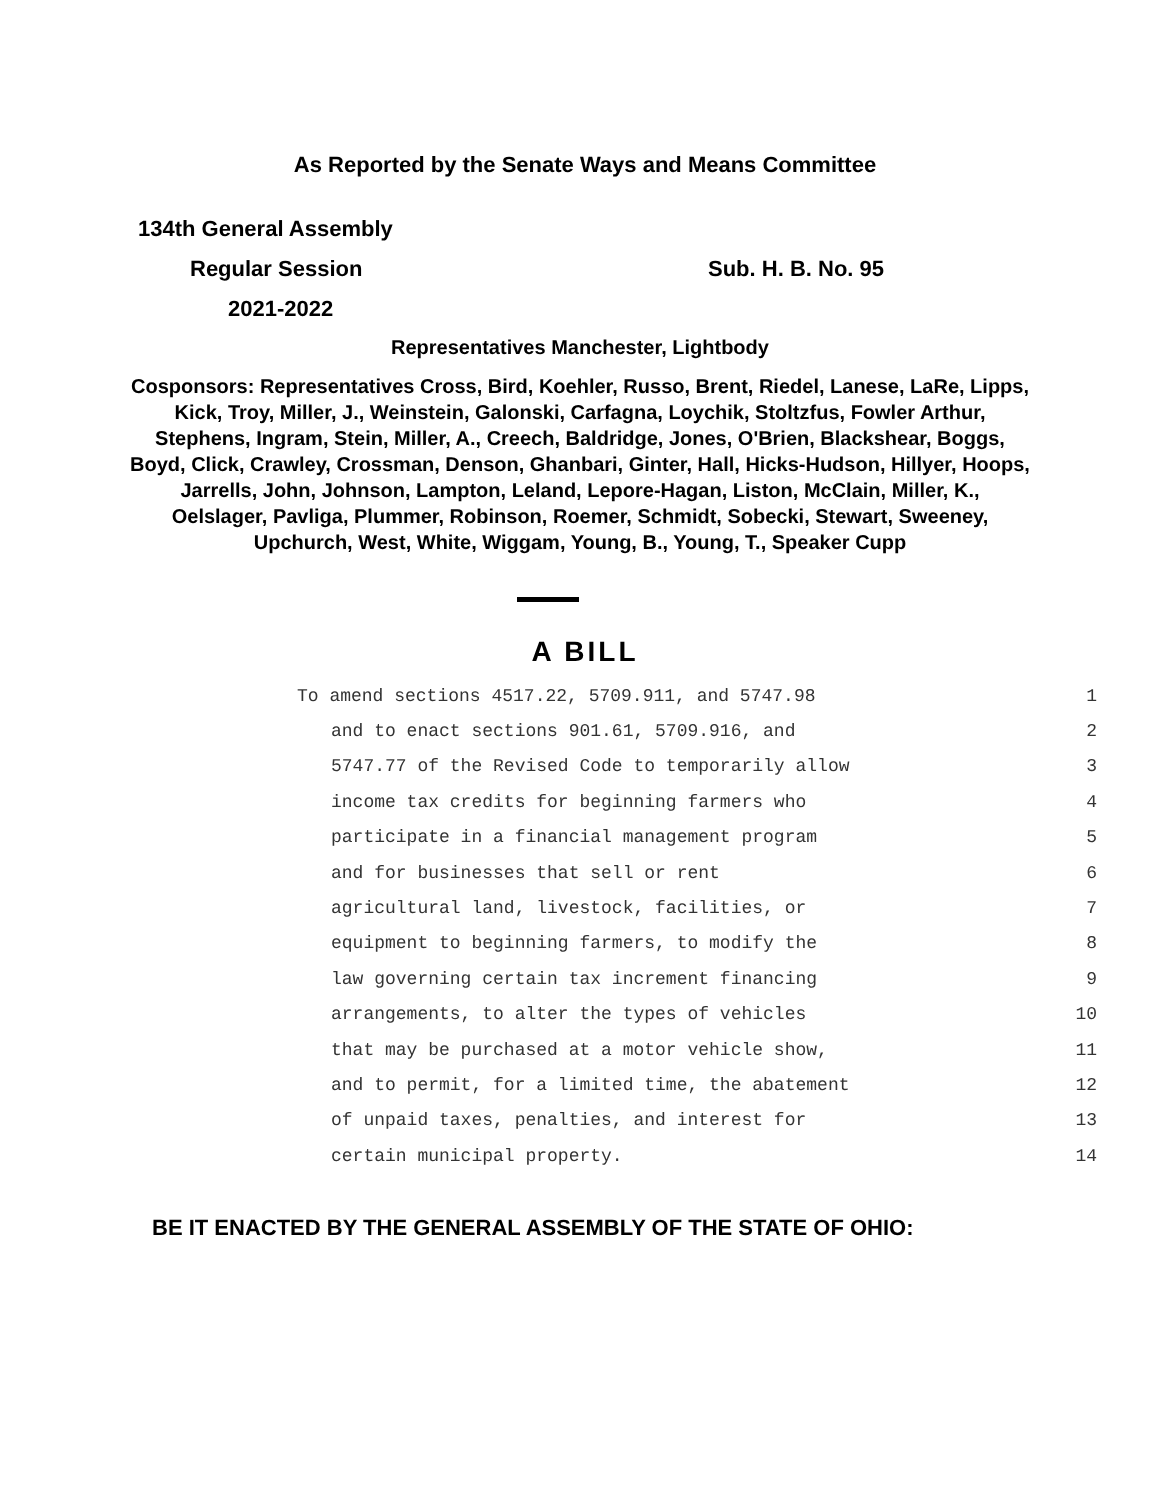As Reported by the Senate Ways and Means Committee
134th General Assembly
Regular Session Sub. H. B. No. 95
2021-2022
Representatives Manchester, Lightbody
Cosponsors: Representatives Cross, Bird, Koehler, Russo, Brent, Riedel, Lanese, LaRe, Lipps, Kick, Troy, Miller, J., Weinstein, Galonski, Carfagna, Loychik, Stoltzfus, Fowler Arthur, Stephens, Ingram, Stein, Miller, A., Creech, Baldridge, Jones, O'Brien, Blackshear, Boggs, Boyd, Click, Crawley, Crossman, Denson, Ghanbari, Ginter, Hall, Hicks-Hudson, Hillyer, Hoops, Jarrells, John, Johnson, Lampton, Leland, Lepore-Hagan, Liston, McClain, Miller, K., Oelslager, Pavliga, Plummer, Robinson, Roemer, Schmidt, Sobecki, Stewart, Sweeney, Upchurch, West, White, Wiggam, Young, B., Young, T., Speaker Cupp
A BILL
To amend sections 4517.22, 5709.911, and 5747.98 1
and to enact sections 901.61, 5709.916, and 2
5747.77 of the Revised Code to temporarily allow 3
income tax credits for beginning farmers who 4
participate in a financial management program 5
and for businesses that sell or rent 6
agricultural land, livestock, facilities, or 7
equipment to beginning farmers, to modify the 8
law governing certain tax increment financing 9
arrangements, to alter the types of vehicles 10
that may be purchased at a motor vehicle show, 11
and to permit, for a limited time, the abatement 12
of unpaid taxes, penalties, and interest for 13
certain municipal property. 14
BE IT ENACTED BY THE GENERAL ASSEMBLY OF THE STATE OF OHIO: